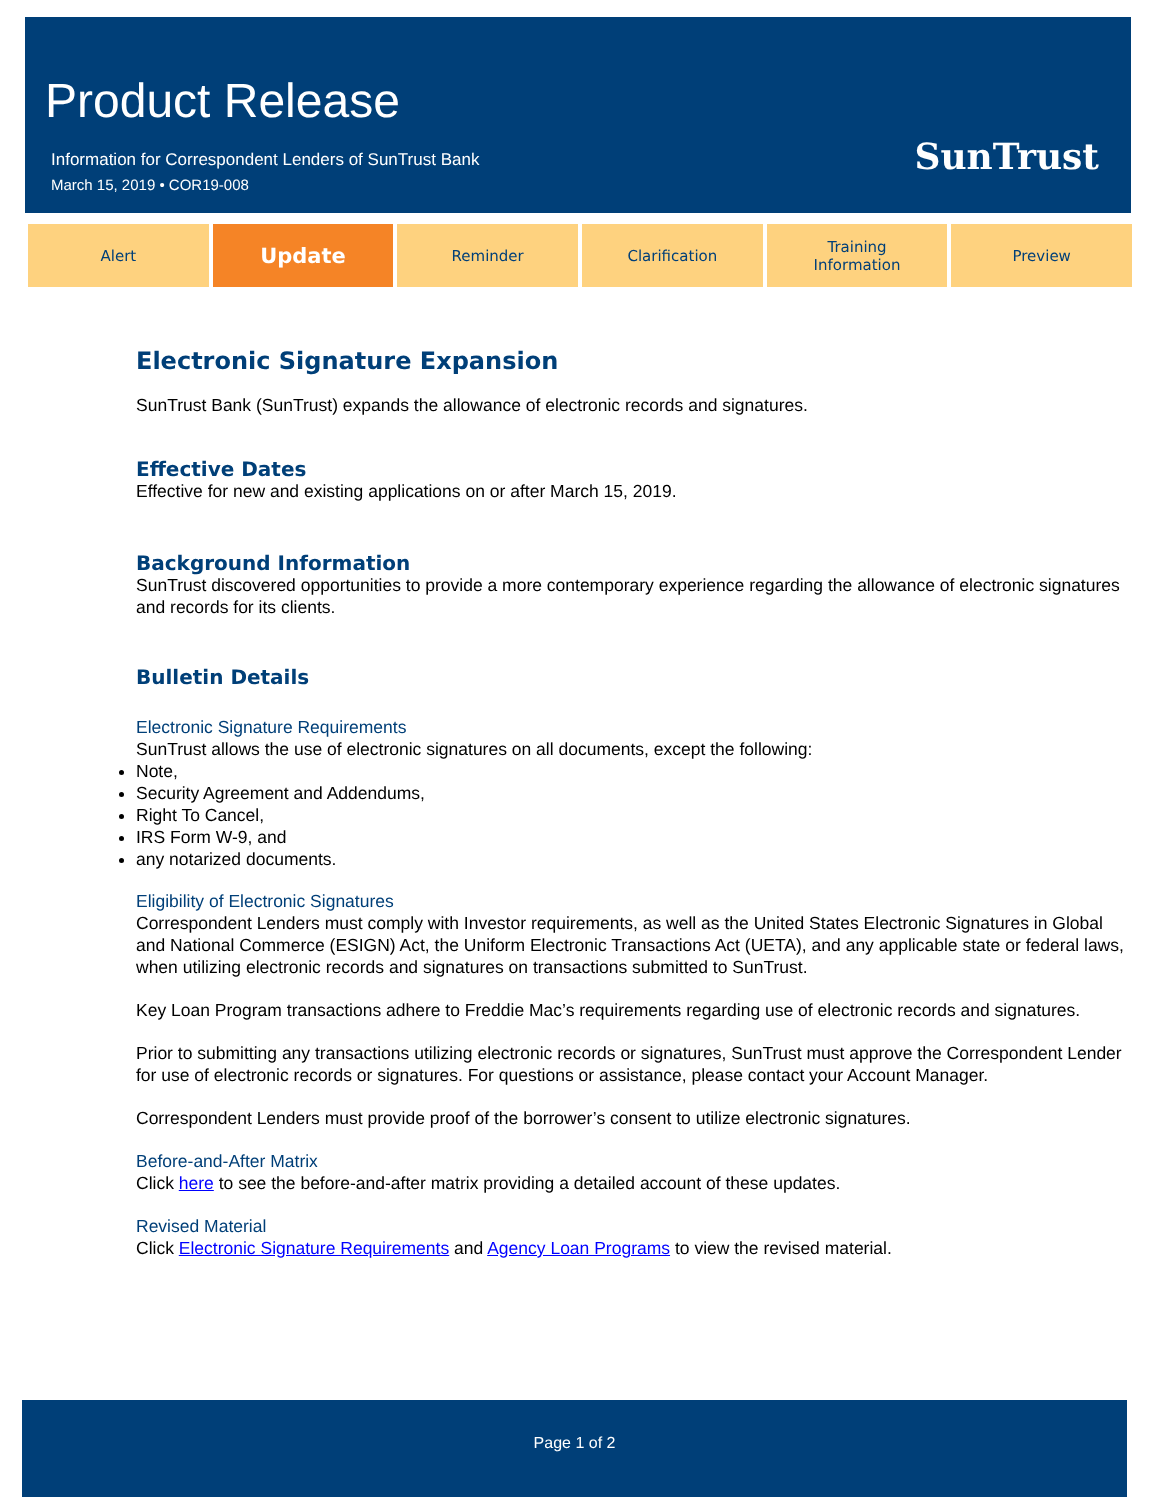Product Release
Information for Correspondent Lenders of SunTrust Bank
March 15, 2019 • COR19-008
SunTrust
Alert
Update
Reminder Clarification Training
Information
Preview
Electronic Signature Expansion
SunTrust Bank (SunTrust) expands the allowance of electronic records and signatures.
Effective Dates
Effective for new and existing applications on or after March 15, 2019.
Background Information
SunTrust discovered opportunities to provide a more contemporary experience regarding the allowance of electronic signatures and records for its clients.
Bulletin Details
Electronic Signature Requirements
SunTrust allows the use of electronic signatures on all documents, except the following:
Note,
Security Agreement and Addendums,
Right To Cancel,
IRS Form W-9, and
any notarized documents.
Eligibility of Electronic Signatures
Correspondent Lenders must comply with Investor requirements, as well as the United States Electronic Signatures in Global and National Commerce (ESIGN) Act, the Uniform Electronic Transactions Act (UETA), and any applicable state or federal laws, when utilizing electronic records and signatures on transactions submitted to SunTrust.
Key Loan Program transactions adhere to Freddie Mac’s requirements regarding use of electronic records and signatures.
Prior to submitting any transactions utilizing electronic records or signatures, SunTrust must approve the Correspondent Lender for use of electronic records or signatures. For questions or assistance, please contact your Account Manager.
Correspondent Lenders must provide proof of the borrower’s consent to utilize electronic signatures.
Before-and-After Matrix
Click here to see the before-and-after matrix providing a detailed account of these updates.
Revised Material
Click Electronic Signature Requirements and Agency Loan Programs to view the revised material.
Page 1 of 2